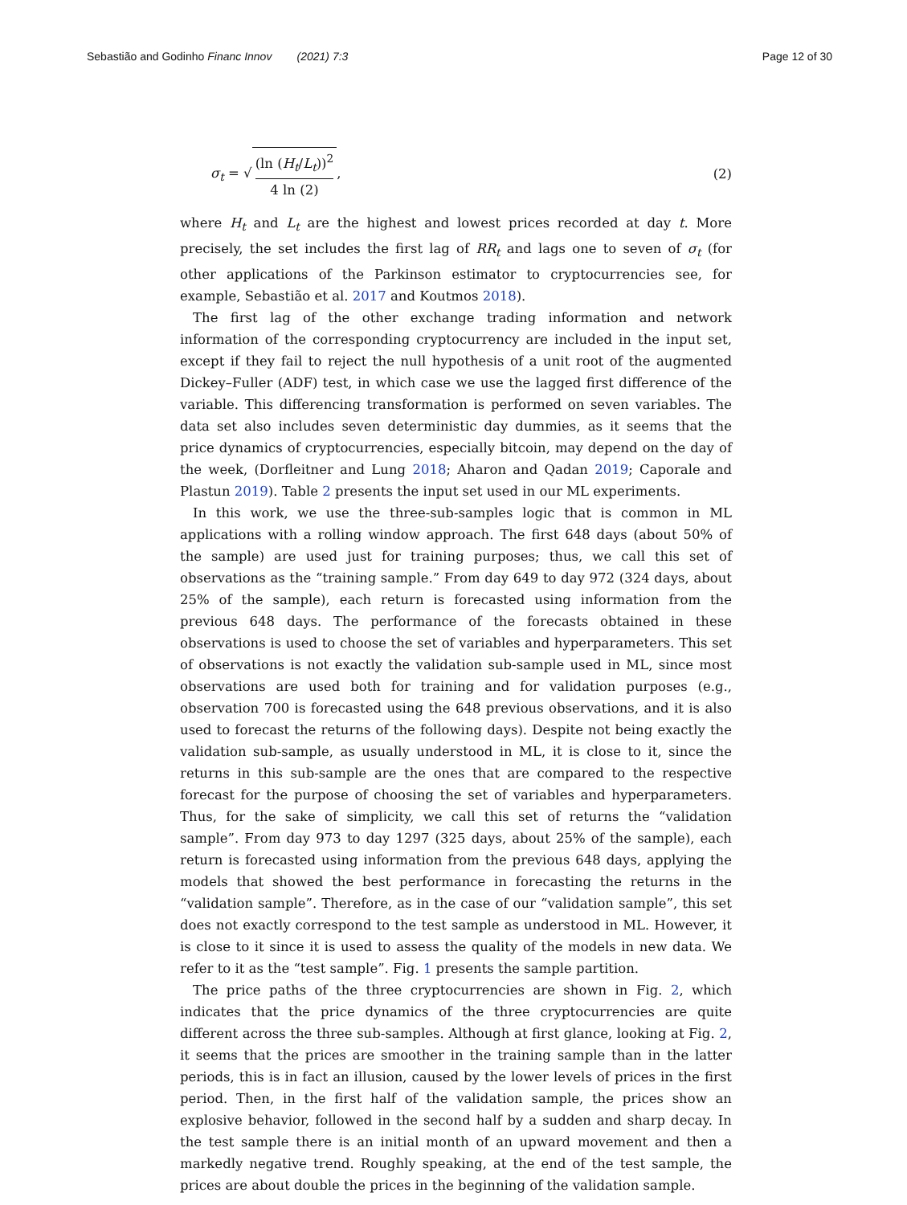Sebastião and Godinho Financ Innov (2021) 7:3
Page 12 of 30
σ<sub>t</sub> = √ (ln (H<sub>t</sub>/L<sub>t</sub>))<sup>2</sup> 4 ln (2), (2)
where H<sub>t</sub> and L<sub>t</sub> are the highest and lowest prices recorded at day t. More precisely, the set includes the first lag of RR<sub>t</sub> and lags one to seven of σ<sub>t</sub> (for other applications of the Parkinson estimator to cryptocurrencies see, for example, Sebastião et al. 2017 and Koutmos 2018).
The first lag of the other exchange trading information and network information of the corresponding cryptocurrency are included in the input set, except if they fail to reject the null hypothesis of a unit root of the augmented Dickey–Fuller (ADF) test, in which case we use the lagged first difference of the variable. This differencing transformation is performed on seven variables. The data set also includes seven deterministic day dummies, as it seems that the price dynamics of cryptocurrencies, especially bitcoin, may depend on the day of the week, (Dorfleitner and Lung 2018; Aharon and Qadan 2019; Caporale and Plastun 2019). Table 2 presents the input set used in our ML experiments.
In this work, we use the three-sub-samples logic that is common in ML applications with a rolling window approach. The first 648 days (about 50% of the sample) are used just for training purposes; thus, we call this set of observations as the “training sample.” From day 649 to day 972 (324 days, about 25% of the sample), each return is forecasted using information from the previous 648 days. The performance of the forecasts obtained in these observations is used to choose the set of variables and hyperparameters. This set of observations is not exactly the validation sub-sample used in ML, since most observations are used both for training and for validation purposes (e.g., observation 700 is forecasted using the 648 previous observations, and it is also used to forecast the returns of the following days). Despite not being exactly the validation sub-sample, as usually understood in ML, it is close to it, since the returns in this sub-sample are the ones that are compared to the respective forecast for the purpose of choosing the set of variables and hyperparameters. Thus, for the sake of simplicity, we call this set of returns the “validation sample”. From day 973 to day 1297 (325 days, about 25% of the sample), each return is forecasted using information from the previous 648 days, applying the models that showed the best performance in forecasting the returns in the “validation sample”. Therefore, as in the case of our “validation sample”, this set does not exactly correspond to the test sample as understood in ML. However, it is close to it since it is used to assess the quality of the models in new data. We refer to it as the “test sample”. Fig. 1 presents the sample partition.
The price paths of the three cryptocurrencies are shown in Fig. 2, which indicates that the price dynamics of the three cryptocurrencies are quite different across the three sub-samples. Although at first glance, looking at Fig. 2, it seems that the prices are smoother in the training sample than in the latter periods, this is in fact an illusion, caused by the lower levels of prices in the first period. Then, in the first half of the validation sample, the prices show an explosive behavior, followed in the second half by a sudden and sharp decay. In the test sample there is an initial month of an upward movement and then a markedly negative trend. Roughly speaking, at the end of the test sample, the prices are about double the prices in the beginning of the validation sample.